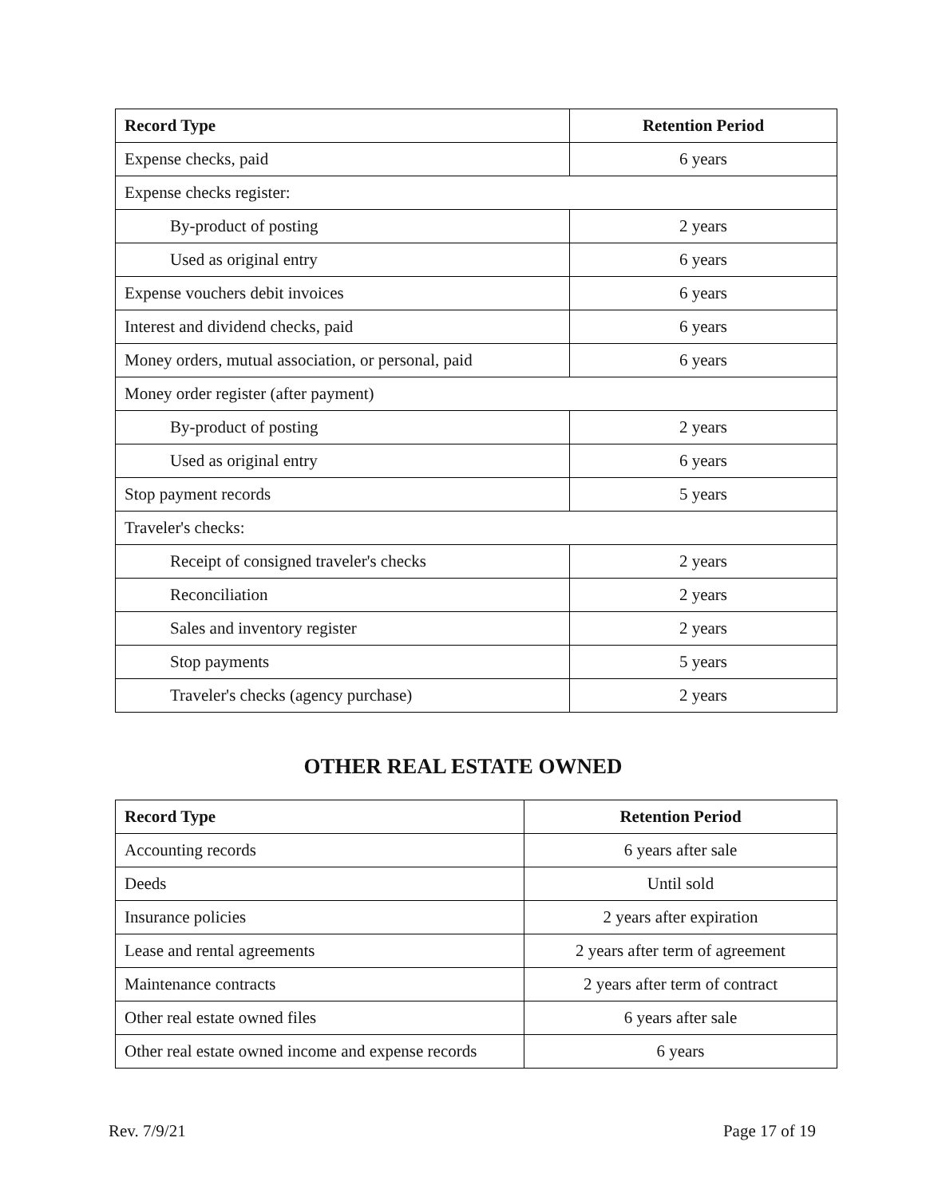| Record Type | Retention Period |
| --- | --- |
| Expense checks, paid | 6 years |
| Expense checks register: | |
| By-product of posting | 2 years |
| Used as original entry | 6 years |
| Expense vouchers debit invoices | 6 years |
| Interest and dividend checks, paid | 6 years |
| Money orders, mutual association, or personal, paid | 6 years |
| Money order register (after payment) | |
| By-product of posting | 2 years |
| Used as original entry | 6 years |
| Stop payment records | 5 years |
| Traveler's checks: | |
| Receipt of consigned traveler's checks | 2 years |
| Reconciliation | 2 years |
| Sales and inventory register | 2 years |
| Stop payments | 5 years |
| Traveler's checks (agency purchase) | 2 years |
OTHER REAL ESTATE OWNED
| Record Type | Retention Period |
| --- | --- |
| Accounting records | 6 years after sale |
| Deeds | Until sold |
| Insurance policies | 2 years after expiration |
| Lease and rental agreements | 2 years after term of agreement |
| Maintenance contracts | 2 years after term of contract |
| Other real estate owned files | 6 years after sale |
| Other real estate owned income and expense records | 6 years |
Rev. 7/9/21 Page 17 of 19